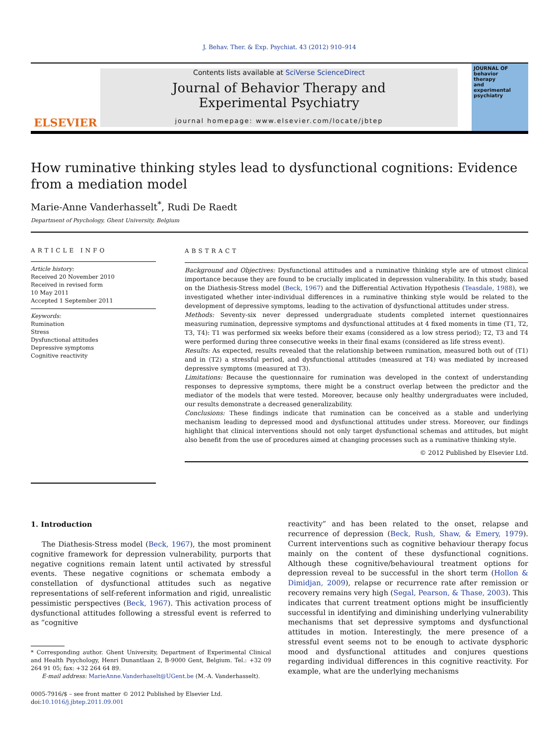J. Behav. Ther. & Exp. Psychiat. 43 (2012) 910–914
ELSEVIER
Contents lists available at SciVerse ScienceDirect
Journal of Behavior Therapy and
Experimental Psychiatry
journal homepage: www.elsevier.com/locate/jbtep
JOURNAL OF
behavior
therapy
and
experimental
psychiatry
How ruminative thinking styles lead to dysfunctional cognitions: Evidence from a mediation model
Marie-Anne Vanderhasselt<sup>*</sup>, Rudi De Raedt
Department of Psychology, Ghent University, Belgium
ARTICLE INFO
Article history:
Received 20 November 2010
Received in revised form
10 May 2011
Accepted 1 September 2011
Keywords:
Rumination
Stress
Dysfunctional attitudes
Depressive symptoms
Cognitive reactivity
ABSTRACT
Background and Objectives: Dysfunctional attitudes and a ruminative thinking style are of utmost clinical importance because they are found to be crucially implicated in depression vulnerability. In this study, based on the Diathesis-Stress model (Beck, 1967) and the Differential Activation Hypothesis (Teasdale, 1988), we investigated whether inter-individual differences in a ruminative thinking style would be related to the development of depressive symptoms, leading to the activation of dysfunctional attitudes under stress.
Methods: Seventy-six never depressed undergraduate students completed internet questionnaires measuring rumination, depressive symptoms and dysfunctional attitudes at 4 fixed moments in time (T1, T2, T3, T4): T1 was performed six weeks before their exams (considered as a low stress period); T2, T3 and T4 were performed during three consecutive weeks in their final exams (considered as life stress event).
Results: As expected, results revealed that the relationship between rumination, measured both out of (T1) and in (T2) a stressful period, and dysfunctional attitudes (measured at T4) was mediated by increased depressive symptoms (measured at T3).
Limitations: Because the questionnaire for rumination was developed in the context of understanding responses to depressive symptoms, there might be a construct overlap between the predictor and the mediator of the models that were tested. Moreover, because only healthy undergraduates were included, our results demonstrate a decreased generalizability.
Conclusions: These findings indicate that rumination can be conceived as a stable and underlying mechanism leading to depressed mood and dysfunctional attitudes under stress. Moreover, our findings highlight that clinical interventions should not only target dysfunctional schemas and attitudes, but might also benefit from the use of procedures aimed at changing processes such as a ruminative thinking style.
© 2012 Published by Elsevier Ltd.
1. Introduction
The Diathesis-Stress model (Beck, 1967), the most prominent cognitive framework for depression vulnerability, purports that negative cognitions remain latent until activated by stressful events. These negative cognitions or schemata embody a constellation of dysfunctional attitudes such as negative representations of self-referent information and rigid, unrealistic pessimistic perspectives (Beck, 1967). This activation process of dysfunctional attitudes following a stressful event is referred to as “cognitive
* Corresponding author. Ghent University, Department of Experimental Clinical and Health Psychology, Henri Dunantlaan 2, B-9000 Gent, Belgium. Tel.: +32 09 264 91 05; fax: +32 264 64 89.
E-mail address: MarieAnne.Vanderhaselt@UGent.be (M.-A. Vanderhasselt).
0005-7916/$ – see front matter © 2012 Published by Elsevier Ltd.
doi:10.1016/j.jbtep.2011.09.001
reactivity” and has been related to the onset, relapse and recurrence of depression (Beck, Rush, Shaw, & Emery, 1979). Current interventions such as cognitive behaviour therapy focus mainly on the content of these dysfunctional cognitions. Although these cognitive/behavioural treatment options for depression reveal to be successful in the short term (Hollon & Dimidjan, 2009), relapse or recurrence rate after remission or recovery remains very high (Segal, Pearson, & Thase, 2003). This indicates that current treatment options might be insufficiently successful in identifying and diminishing underlying vulnerability mechanisms that set depressive symptoms and dysfunctional attitudes in motion. Interestingly, the mere presence of a stressful event seems not to be enough to activate dysphoric mood and dysfunctional attitudes and conjures questions regarding individual differences in this cognitive reactivity. For example, what are the underlying mechanisms